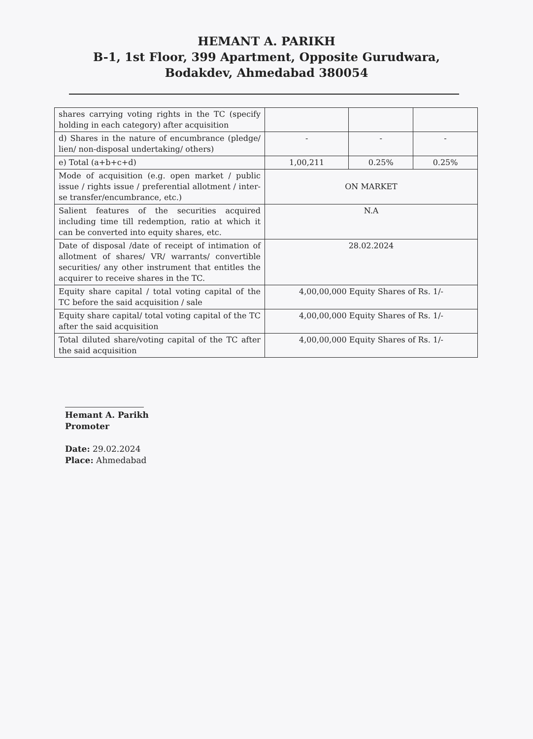HEMANT A. PARIKH
B-1, 1st Floor, 399 Apartment, Opposite Gurudwara,
Bodakdev, Ahmedabad 380054
| shares carrying voting rights in the TC (specify holding in each category) after acquisition | | | |
| d) Shares in the nature of encumbrance (pledge/ lien/ non-disposal undertaking/ others) | - | - | - |
| e) Total (a+b+c+d) | 1,00,211 | 0.25% | 0.25% |
| Mode of acquisition (e.g. open market / public issue / rights issue / preferential allotment / inter-se transfer/encumbrance, etc.) | ON MARKET | | |
| Salient features of the securities acquired including time till redemption, ratio at which it can be converted into equity shares, etc. | N.A | | |
| Date of disposal /date of receipt of intimation of allotment of shares/ VR/ warrants/ convertible securities/ any other instrument that entitles the acquirer to receive shares in the TC. | 28.02.2024 | | |
| Equity share capital / total voting capital of the TC before the said acquisition / sale | 4,00,00,000 Equity Shares of Rs. 1/- | | |
| Equity share capital/ total voting capital of the TC after the said acquisition | 4,00,00,000 Equity Shares of Rs. 1/- | | |
| Total diluted share/voting capital of the TC after the said acquisition | 4,00,00,000 Equity Shares of Rs. 1/- | | |
Hemant A. Parikh
Promoter
Date: 29.02.2024
Place: Ahmedabad